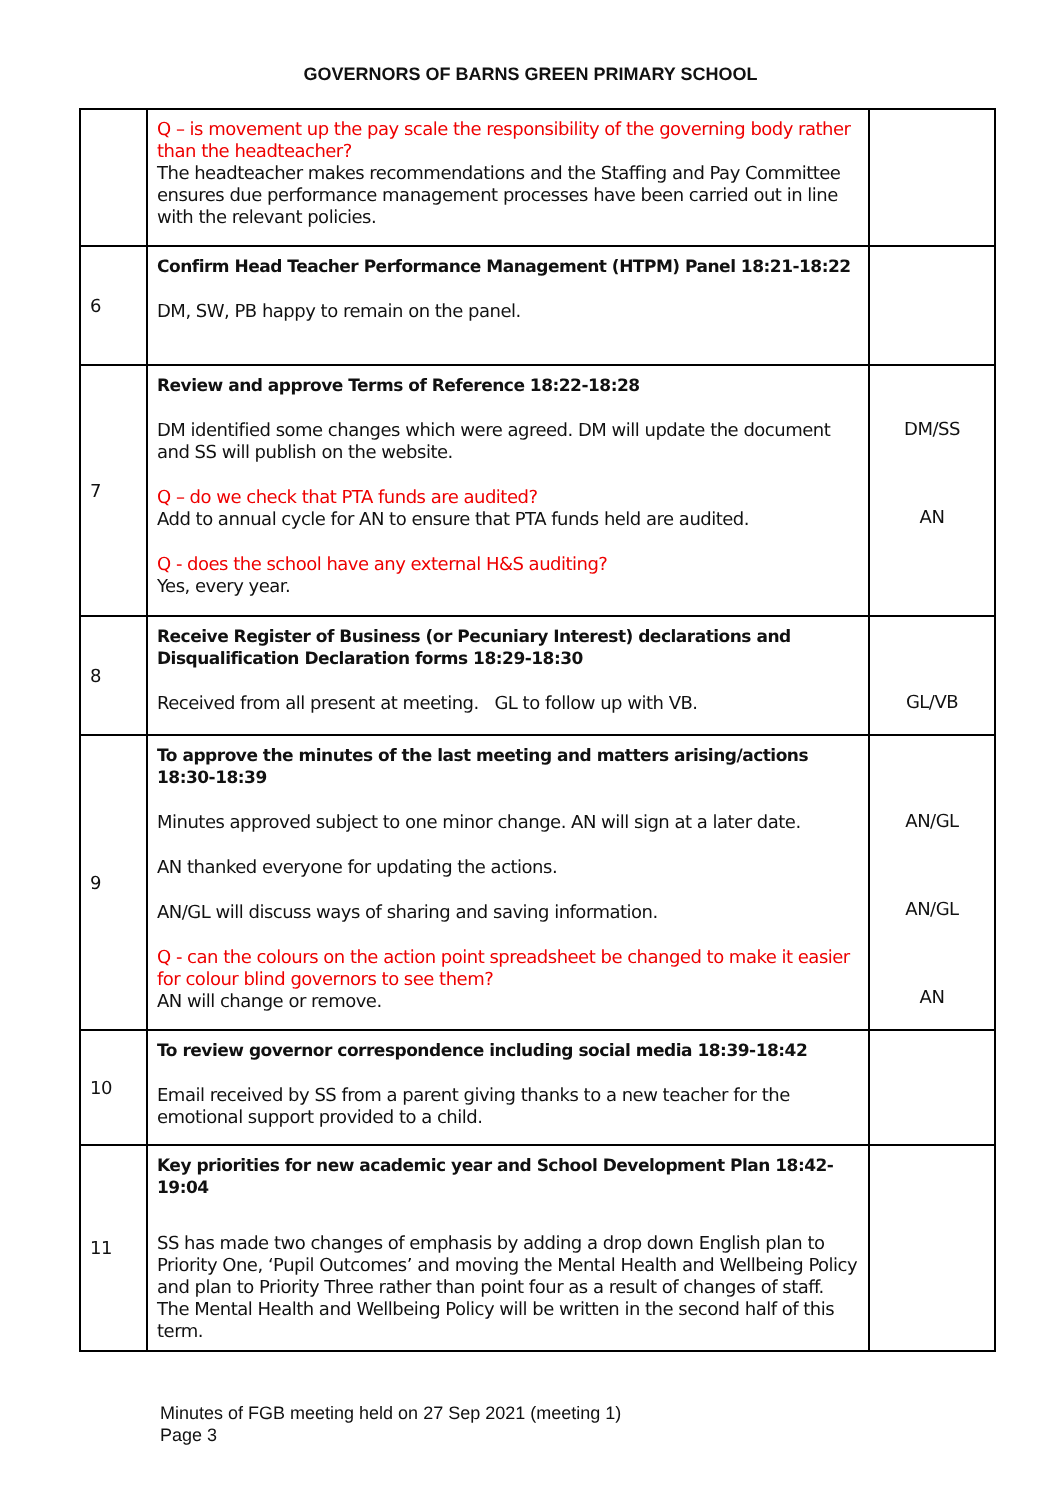GOVERNORS OF BARNS GREEN PRIMARY SCHOOL
| | Q – is movement up the pay scale the responsibility of the governing body rather than the headteacher? The headteacher makes recommendations and the Staffing and Pay Committee ensures due performance management processes have been carried out in line with the relevant policies. | |
| 6 | Confirm Head Teacher Performance Management (HTPM) Panel 18:21-18:22 DM, SW, PB happy to remain on the panel. | |
| 7 | Review and approve Terms of Reference 18:22-18:28 DM identified some changes which were agreed. DM will update the document and SS will publish on the website. Q – do we check that PTA funds are audited? Add to annual cycle for AN to ensure that PTA funds held are audited. Q - does the school have any external H&S auditing? Yes, every year. | DM/SS AN |
| 8 | Receive Register of Business (or Pecuniary Interest) declarations and Disqualification Declaration forms 18:29-18:30 Received from all present at meeting. GL to follow up with VB. | GL/VB |
| 9 | To approve the minutes of the last meeting and matters arising/actions 18:30-18:39 Minutes approved subject to one minor change. AN will sign at a later date. AN thanked everyone for updating the actions. AN/GL will discuss ways of sharing and saving information. Q - can the colours on the action point spreadsheet be changed to make it easier for colour blind governors to see them? AN will change or remove. | AN/GL AN/GL AN |
| 10 | To review governor correspondence including social media 18:39-18:42 Email received by SS from a parent giving thanks to a new teacher for the emotional support provided to a child. | |
| 11 | Key priorities for new academic year and School Development Plan 18:42-19:04 SS has made two changes of emphasis by adding a drop down English plan to Priority One, ‘Pupil Outcomes’ and moving the Mental Health and Wellbeing Policy and plan to Priority Three rather than point four as a result of changes of staff. The Mental Health and Wellbeing Policy will be written in the second half of this term. | |
Minutes of FGB meeting held on 27 Sep 2021 (meeting 1)
Page 3